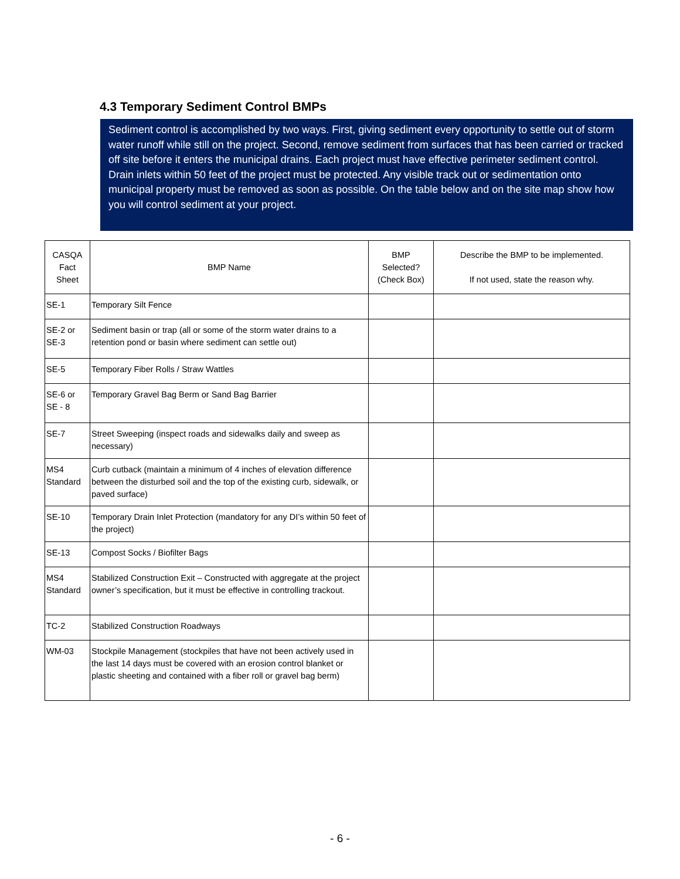4.3 Temporary Sediment Control BMPs
Sediment control is accomplished by two ways. First, giving sediment every opportunity to settle out of storm water runoff while still on the project. Second, remove sediment from surfaces that has been carried or tracked off site before it enters the municipal drains. Each project must have effective perimeter sediment control. Drain inlets within 50 feet of the project must be protected. Any visible track out or sedimentation onto municipal property must be removed as soon as possible. On the table below and on the site map show how you will control sediment at your project.
| CASQA Fact Sheet | BMP Name | BMP Selected? (Check Box) | Describe the BMP to be implemented. If not used, state the reason why. |
| --- | --- | --- | --- |
| SE-1 | Temporary Silt Fence | | |
| SE-2 or SE-3 | Sediment basin or trap (all or some of the storm water drains to a retention pond or basin where sediment can settle out) | | |
| SE-5 | Temporary Fiber Rolls / Straw Wattles | | |
| SE-6 or SE - 8 | Temporary Gravel Bag Berm or Sand Bag Barrier | | |
| SE-7 | Street Sweeping (inspect roads and sidewalks daily and sweep as necessary) | | |
| MS4 Standard | Curb cutback (maintain a minimum of 4 inches of elevation difference between the disturbed soil and the top of the existing curb, sidewalk, or paved surface) | | |
| SE-10 | Temporary Drain Inlet Protection (mandatory for any DI’s within 50 feet of the project) | | |
| SE-13 | Compost Socks / Biofilter Bags | | |
| MS4 Standard | Stabilized Construction Exit – Constructed with aggregate at the project owner’s specification, but it must be effective in controlling trackout. | | |
| TC-2 | Stabilized Construction Roadways | | |
| WM-03 | Stockpile Management (stockpiles that have not been actively used in the last 14 days must be covered with an erosion control blanket or plastic sheeting and contained with a fiber roll or gravel bag berm) | | |
- 6 -